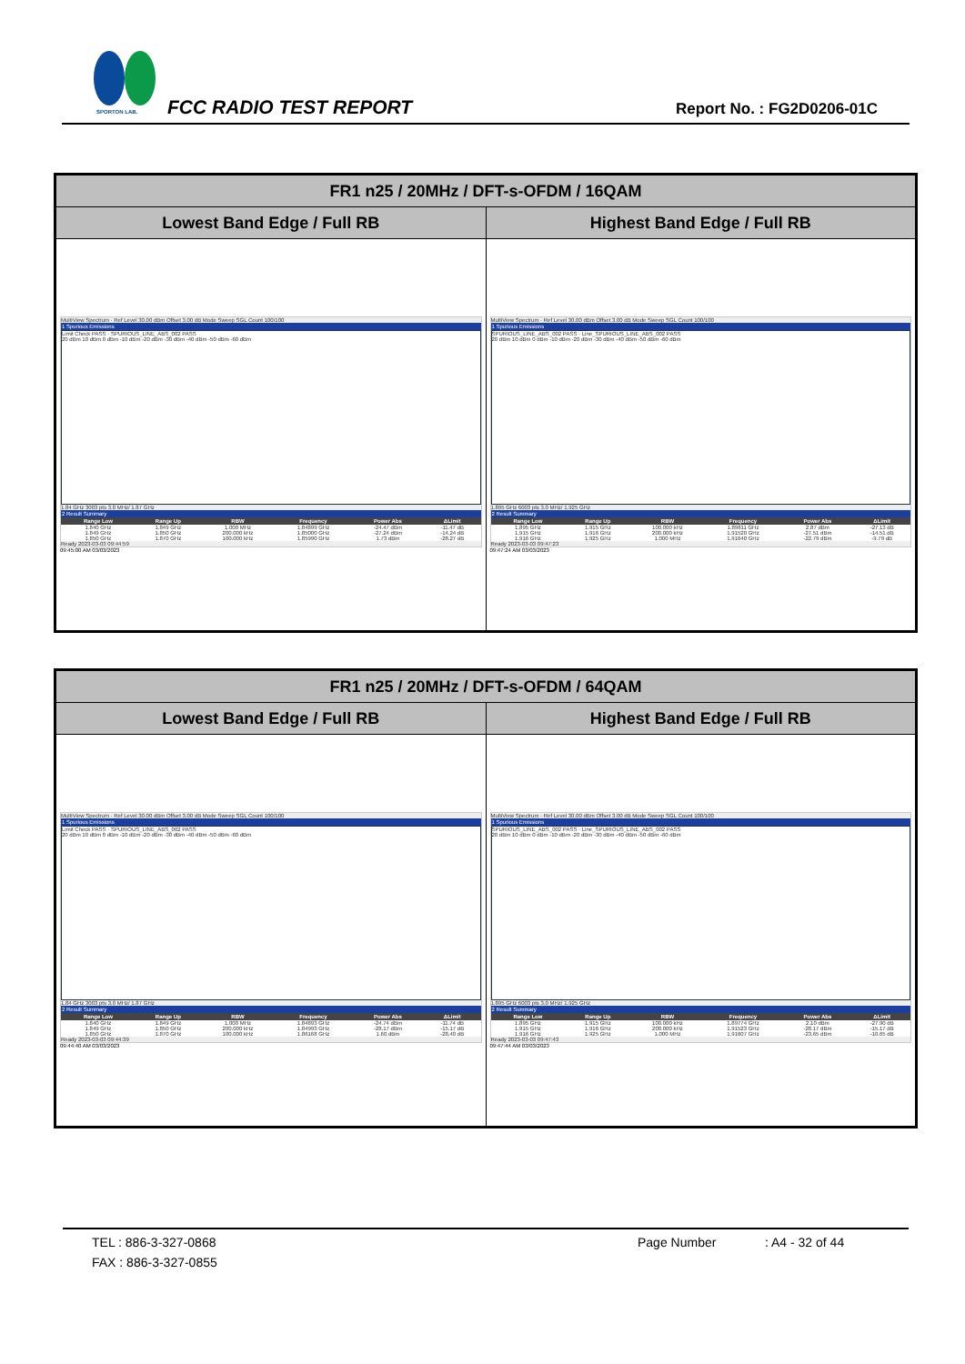SPORTON LAB. FCC RADIO TEST REPORT Report No. : FG2D0206-01C
| FR1 n25 / 20MHz / DFT-s-OFDM / 16QAM | |
| --- | --- |
| Lowest Band Edge / Full RB | Highest Band Edge / Full RB |
| MultiView Spectrum · Ref Level 30.00 dBm Offset 3.00 dB Mode Sweep SGL Count 100/100 1 Spurious Emissions Limit Check PASS · SPURIOUS_LINE_ABS_002 PASS 20 dBm 10 dBm 0 dBm -10 dBm -20 dBm -30 dBm -40 dBm -50 dBm -60 dBm 1.84 GHz 3003 pts 3.0 MHz/ 1.87 GHz 2 Result Summary / Range Low / Range Up / RBW / Frequency / Power Abs / ΔLimit / / --- / --- / --- / --- / --- / --- / / 1.840 GHz / 1.849 GHz / 1.000 MHz / 1.84899 GHz / -24.47 dBm / -11.47 dB / / 1.849 GHz / 1.850 GHz / 200.000 kHz / 1.85000 GHz / -27.24 dBm / -14.24 dB / / 1.850 GHz / 1.870 GHz / 100.000 kHz / 1.85990 GHz / 1.73 dBm / -28.27 dB / Ready 2023-03-03 09:44:59 09:45:00 AM 03/03/2023 | MultiView Spectrum · Ref Level 30.00 dBm Offset 3.00 dB Mode Sweep SGL Count 100/100 1 Spurious Emissions SPURIOUS_LINE_ABS_002 PASS · Line_SPURIOUS_LINE_ABS_002 PASS 20 dBm 10 dBm 0 dBm -10 dBm -20 dBm -30 dBm -40 dBm -50 dBm -60 dBm 1.895 GHz 6003 pts 3.0 MHz/ 1.925 GHz 2 Result Summary / Range Low / Range Up / RBW / Frequency / Power Abs / ΔLimit / / --- / --- / --- / --- / --- / --- / / 1.895 GHz / 1.915 GHz / 100.000 kHz / 1.89811 GHz / 2.87 dBm / -27.13 dB / / 1.915 GHz / 1.916 GHz / 200.000 kHz / 1.91520 GHz / -27.51 dBm / -14.51 dB / / 1.916 GHz / 1.925 GHz / 1.000 MHz / 1.91640 GHz / -22.79 dBm / -9.79 dB / Ready 2023-03-03 09:47:23 09:47:24 AM 03/03/2023 |
| FR1 n25 / 20MHz / DFT-s-OFDM / 64QAM | |
| --- | --- |
| Lowest Band Edge / Full RB | Highest Band Edge / Full RB |
| MultiView Spectrum · Ref Level 30.00 dBm Offset 3.00 dB Mode Sweep SGL Count 100/100 1 Spurious Emissions Limit Check PASS · SPURIOUS_LINE_ABS_002 PASS 20 dBm 10 dBm 0 dBm -10 dBm -20 dBm -30 dBm -40 dBm -50 dBm -60 dBm 1.84 GHz 3003 pts 3.0 MHz/ 1.87 GHz 2 Result Summary / Range Low / Range Up / RBW / Frequency / Power Abs / ΔLimit / / --- / --- / --- / --- / --- / --- / / 1.840 GHz / 1.849 GHz / 1.000 MHz / 1.84893 GHz / -24.74 dBm / -11.74 dB / / 1.849 GHz / 1.850 GHz / 200.000 kHz / 1.84993 GHz / -28.17 dBm / -15.17 dB / / 1.850 GHz / 1.870 GHz / 100.000 kHz / 1.86168 GHz / 1.60 dBm / -28.40 dB / Ready 2023-03-03 09:44:39 09:44:40 AM 03/03/2023 | MultiView Spectrum · Ref Level 30.00 dBm Offset 3.00 dB Mode Sweep SGL Count 100/100 1 Spurious Emissions SPURIOUS_LINE_ABS_002 PASS · Line_SPURIOUS_LINE_ABS_002 PASS 20 dBm 10 dBm 0 dBm -10 dBm -20 dBm -30 dBm -40 dBm -50 dBm -60 dBm 1.895 GHz 6003 pts 3.0 MHz/ 1.925 GHz 2 Result Summary / Range Low / Range Up / RBW / Frequency / Power Abs / ΔLimit / / --- / --- / --- / --- / --- / --- / / 1.895 GHz / 1.915 GHz / 100.000 kHz / 1.89774 GHz / 2.10 dBm / -27.90 dB / / 1.915 GHz / 1.916 GHz / 200.000 kHz / 1.91523 GHz / -28.17 dBm / -15.17 dB / / 1.916 GHz / 1.925 GHz / 1.000 MHz / 1.91607 GHz / -23.65 dBm / -10.65 dB / Ready 2023-03-03 09:47:43 09:47:44 AM 03/03/2023 |
TEL : 886-3-327-0868 Page Number: A4 - 32 of 44
FAX : 886-3-327-0855